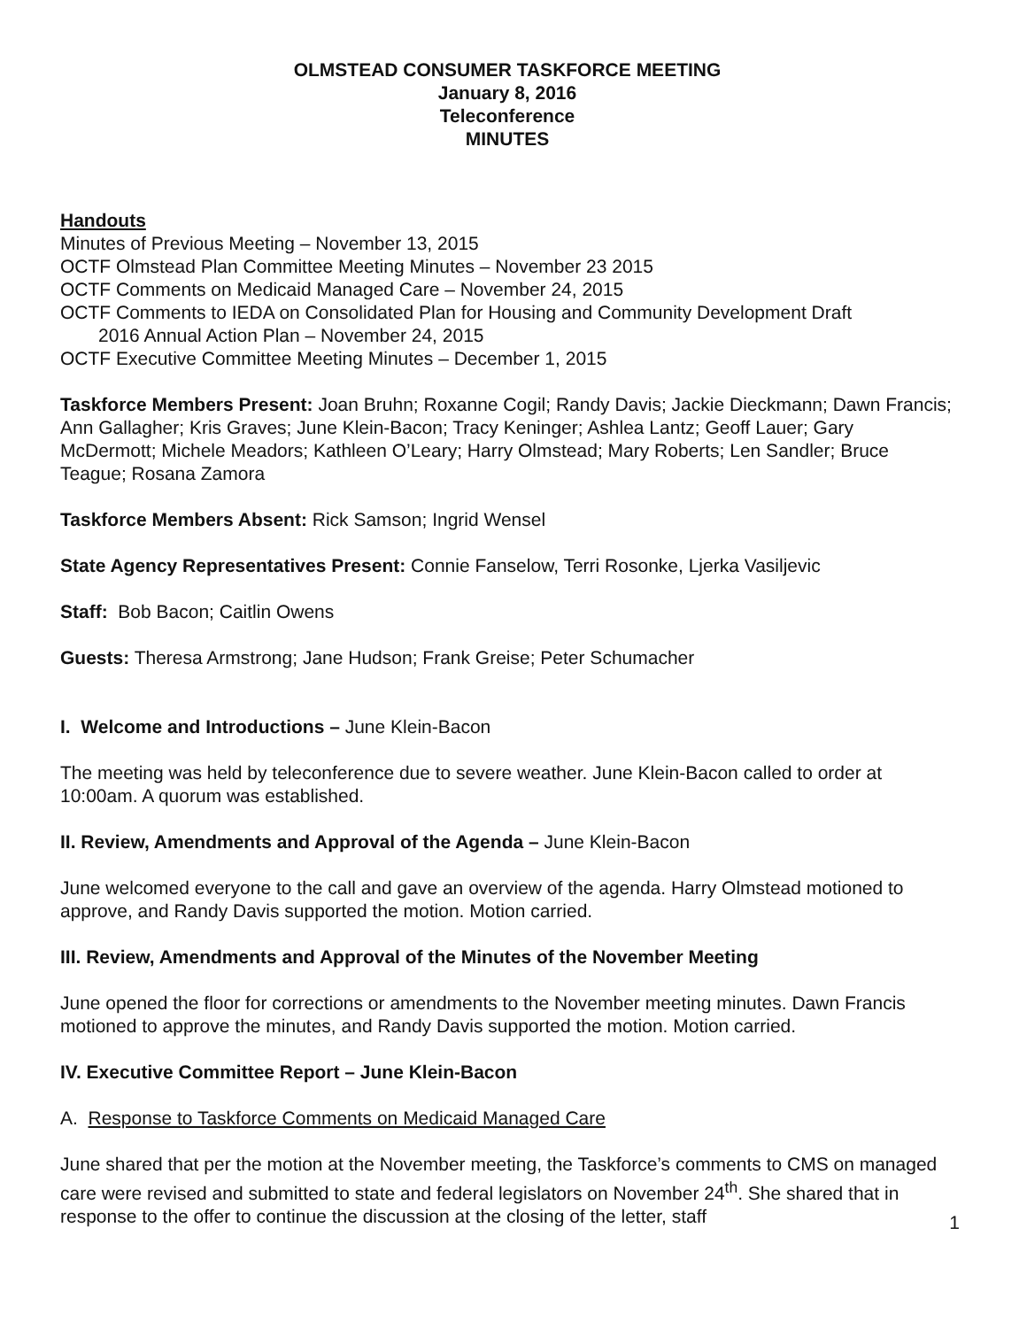OLMSTEAD CONSUMER TASKFORCE MEETING
January 8, 2016
Teleconference
MINUTES
Handouts
Minutes of Previous Meeting – November 13, 2015
OCTF Olmstead Plan Committee Meeting Minutes – November 23 2015
OCTF Comments on Medicaid Managed Care – November 24, 2015
OCTF Comments to IEDA on Consolidated Plan for Housing and Community Development Draft
2016 Annual Action Plan – November 24, 2015
OCTF Executive Committee Meeting Minutes – December 1, 2015
Taskforce Members Present: Joan Bruhn; Roxanne Cogil; Randy Davis; Jackie Dieckmann; Dawn Francis; Ann Gallagher; Kris Graves; June Klein-Bacon; Tracy Keninger; Ashlea Lantz; Geoff Lauer; Gary McDermott; Michele Meadors; Kathleen O’Leary; Harry Olmstead; Mary Roberts; Len Sandler; Bruce Teague; Rosana Zamora
Taskforce Members Absent: Rick Samson; Ingrid Wensel
State Agency Representatives Present: Connie Fanselow, Terri Rosonke, Ljerka Vasiljevic
Staff: Bob Bacon; Caitlin Owens
Guests: Theresa Armstrong; Jane Hudson; Frank Greise; Peter Schumacher
I. Welcome and Introductions – June Klein-Bacon
The meeting was held by teleconference due to severe weather. June Klein-Bacon called to order at 10:00am. A quorum was established.
II. Review, Amendments and Approval of the Agenda – June Klein-Bacon
June welcomed everyone to the call and gave an overview of the agenda. Harry Olmstead motioned to approve, and Randy Davis supported the motion. Motion carried.
III. Review, Amendments and Approval of the Minutes of the November Meeting
June opened the floor for corrections or amendments to the November meeting minutes. Dawn Francis motioned to approve the minutes, and Randy Davis supported the motion. Motion carried.
IV. Executive Committee Report – June Klein-Bacon
A. Response to Taskforce Comments on Medicaid Managed Care
June shared that per the motion at the November meeting, the Taskforce’s comments to CMS on managed care were revised and submitted to state and federal legislators on November 24<sup>th</sup>. She shared that in response to the offer to continue the discussion at the closing of the letter, staff
1